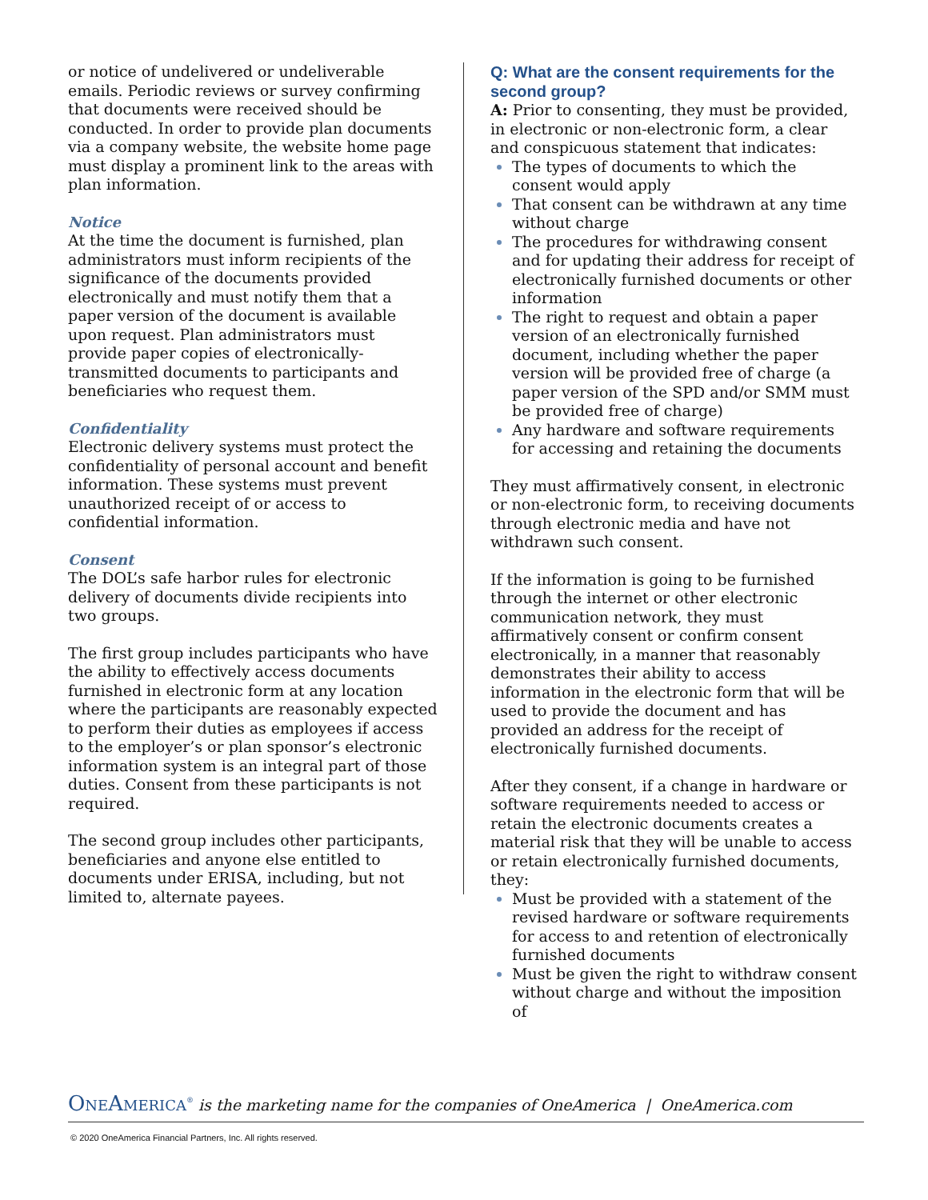or notice of undelivered or undeliverable emails. Periodic reviews or survey confirming that documents were received should be conducted. In order to provide plan documents via a company website, the website home page must display a prominent link to the areas with plan information.
Notice
At the time the document is furnished, plan administrators must inform recipients of the significance of the documents provided electronically and must notify them that a paper version of the document is available upon request. Plan administrators must provide paper copies of electronically-transmitted documents to participants and beneficiaries who request them.
Confidentiality
Electronic delivery systems must protect the confidentiality of personal account and benefit information. These systems must prevent unauthorized receipt of or access to confidential information.
Consent
The DOL’s safe harbor rules for electronic delivery of documents divide recipients into two groups.
The first group includes participants who have the ability to effectively access documents furnished in electronic form at any location where the participants are reasonably expected to perform their duties as employees if access to the employer’s or plan sponsor’s electronic information system is an integral part of those duties. Consent from these participants is not required.
The second group includes other participants, beneficiaries and anyone else entitled to documents under ERISA, including, but not limited to, alternate payees.
Q: What are the consent requirements for the second group?
A: Prior to consenting, they must be provided, in electronic or non-electronic form, a clear and conspicuous statement that indicates:
The types of documents to which the consent would apply
That consent can be withdrawn at any time without charge
The procedures for withdrawing consent and for updating their address for receipt of electronically furnished documents or other information
The right to request and obtain a paper version of an electronically furnished document, including whether the paper version will be provided free of charge (a paper version of the SPD and/or SMM must be provided free of charge)
Any hardware and software requirements for accessing and retaining the documents
They must affirmatively consent, in electronic or non-electronic form, to receiving documents through electronic media and have not withdrawn such consent.
If the information is going to be furnished through the internet or other electronic communication network, they must affirmatively consent or confirm consent electronically, in a manner that reasonably demonstrates their ability to access information in the electronic form that will be used to provide the document and has provided an address for the receipt of electronically furnished documents.
After they consent, if a change in hardware or software requirements needed to access or retain the electronic documents creates a material risk that they will be unable to access or retain electronically furnished documents, they:
Must be provided with a statement of the revised hardware or software requirements for access to and retention of electronically furnished documents
Must be given the right to withdraw consent without charge and without the imposition of
OneAmerica<sup>®</sup> is the marketing name for the companies of OneAmerica | OneAmerica.com
© 2020 OneAmerica Financial Partners, Inc. All rights reserved.